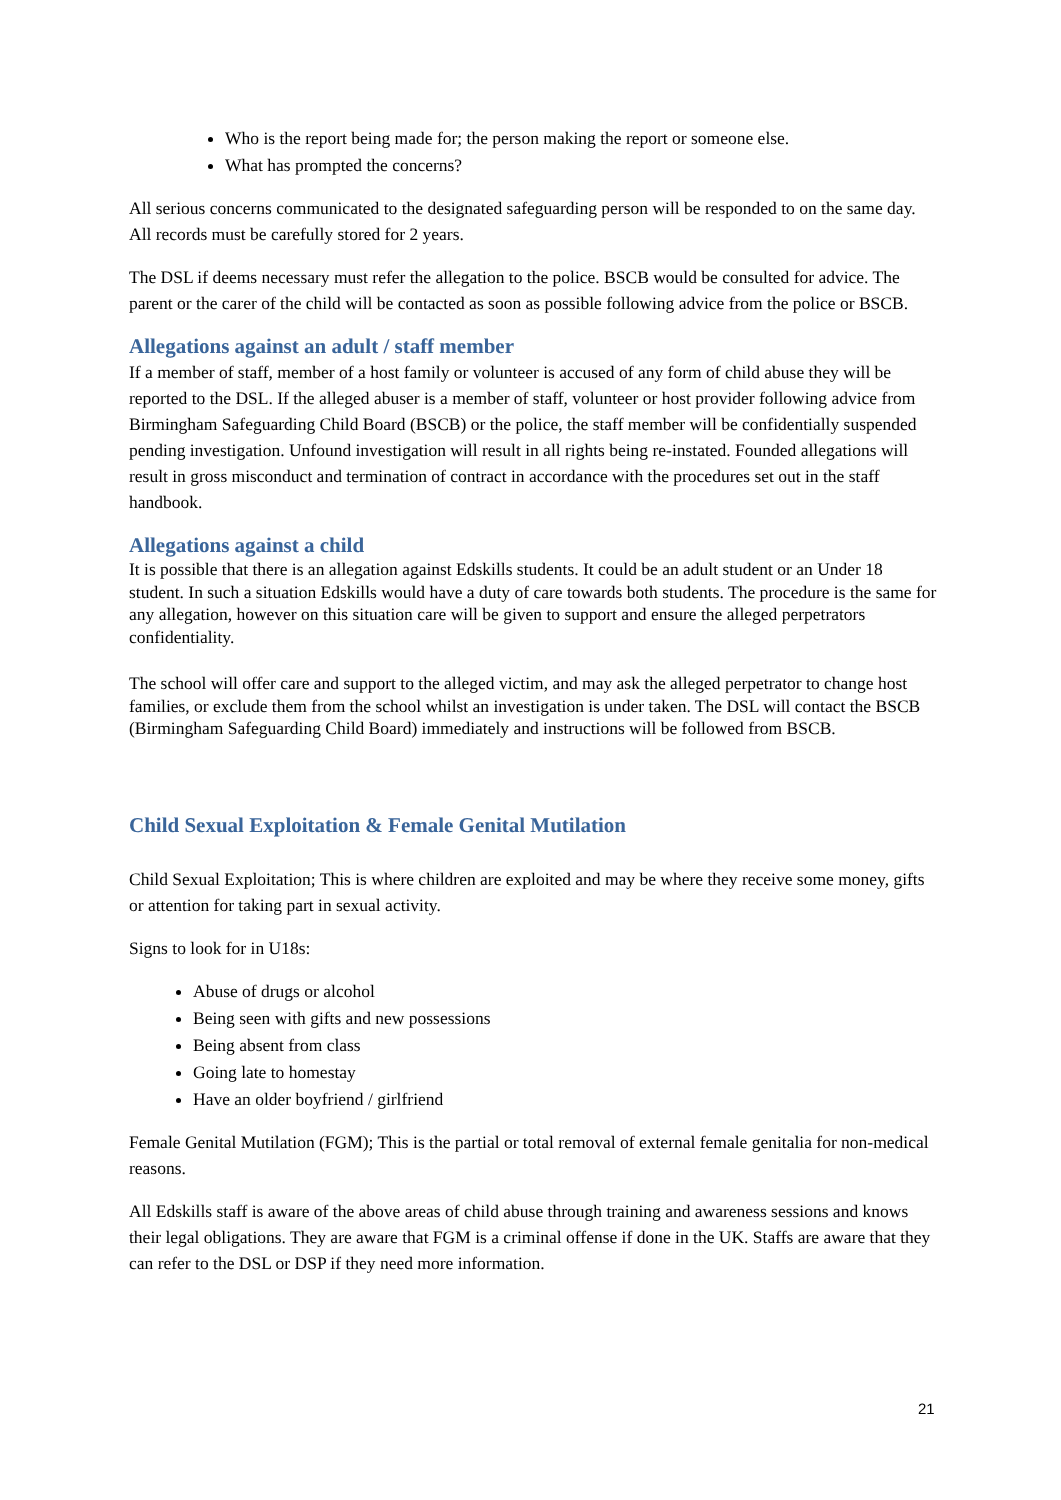Who is the report being made for; the person making the report or someone else.
What has prompted the concerns?
All serious concerns communicated to the designated safeguarding person will be responded to on the same day. All records must be carefully stored for 2 years.
The DSL if deems necessary must refer the allegation to the police. BSCB would be consulted for advice. The parent or the carer of the child will be contacted as soon as possible following advice from the police or BSCB.
Allegations against an adult / staff member
If a member of staff, member of a host family or volunteer is accused of any form of child abuse they will be reported to the DSL. If the alleged abuser is a member of staff, volunteer or host provider following advice from Birmingham Safeguarding Child Board (BSCB) or the police, the staff member will be confidentially suspended pending investigation. Unfound investigation will result in all rights being re-instated. Founded allegations will result in gross misconduct and termination of contract in accordance with the procedures set out in the staff handbook.
Allegations against a child
It is possible that there is an allegation against Edskills students. It could be an adult student or an Under 18 student. In such a situation Edskills would have a duty of care towards both students. The procedure is the same for any allegation, however on this situation care will be given to support and ensure the alleged perpetrators confidentiality.
The school will offer care and support to the alleged victim, and may ask the alleged perpetrator to change host families, or exclude them from the school whilst an investigation is under taken. The DSL will contact the BSCB (Birmingham Safeguarding Child Board) immediately and instructions will be followed from BSCB.
Child Sexual Exploitation & Female Genital Mutilation
Child Sexual Exploitation; This is where children are exploited and may be where they receive some money, gifts or attention for taking part in sexual activity.
Signs to look for in U18s:
Abuse of drugs or alcohol
Being seen with gifts and new possessions
Being absent from class
Going late to homestay
Have an older boyfriend / girlfriend
Female Genital Mutilation (FGM); This is the partial or total removal of external female genitalia for non-medical reasons.
All Edskills staff is aware of the above areas of child abuse through training and awareness sessions and knows their legal obligations. They are aware that FGM is a criminal offense if done in the UK. Staffs are aware that they can refer to the DSL or DSP if they need more information.
21